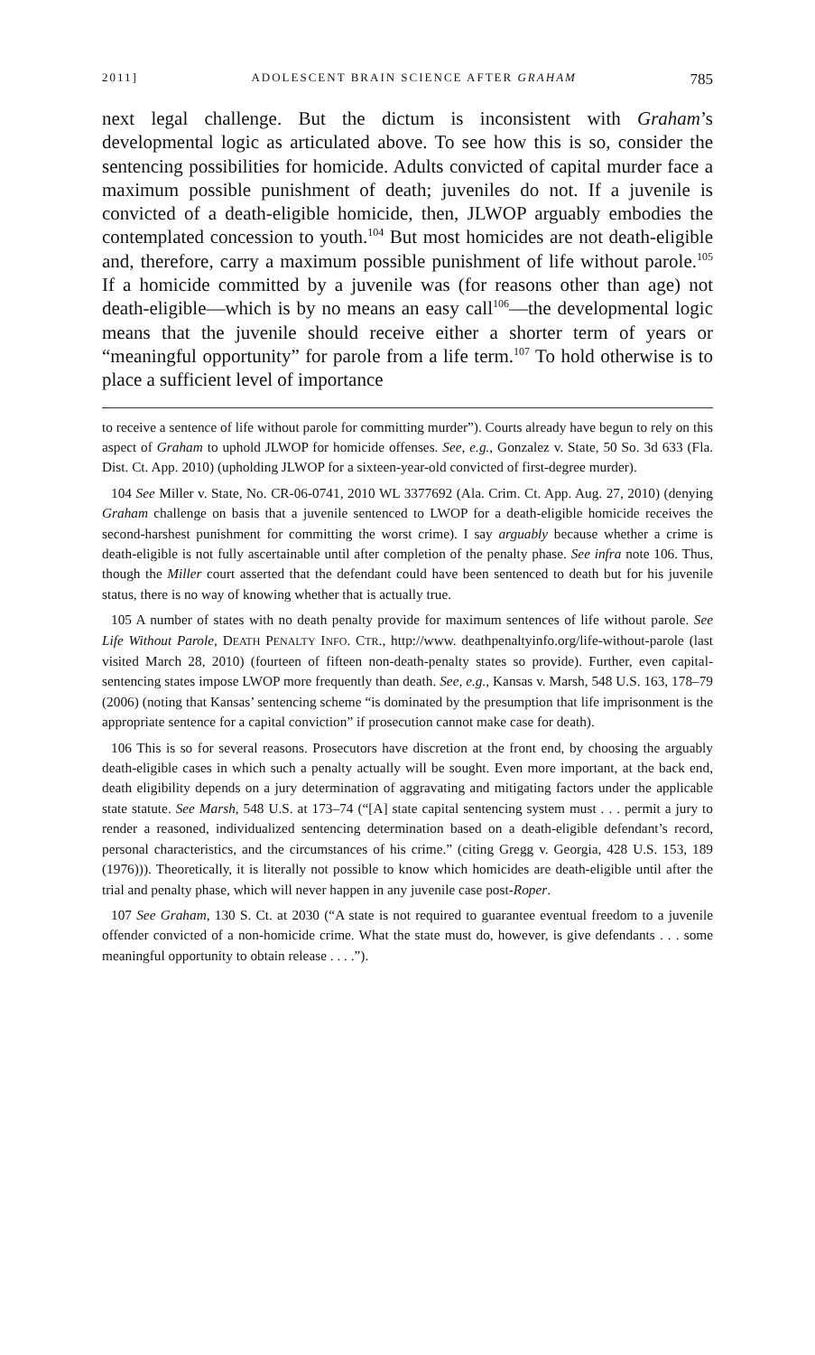2011] ADOLESCENT BRAIN SCIENCE AFTER GRAHAM 785
next legal challenge. But the dictum is inconsistent with Graham’s developmental logic as articulated above. To see how this is so, consider the sentencing possibilities for homicide. Adults convicted of capital murder face a maximum possible punishment of death; juveniles do not. If a juvenile is convicted of a death-eligible homicide, then, JLWOP arguably embodies the contemplated concession to youth.<sup>104</sup> But most homicides are not death-eligible and, therefore, carry a maximum possible punishment of life without parole.<sup>105</sup> If a homicide committed by a juvenile was (for reasons other than age) not death-eligible—which is by no means an easy call<sup>106</sup>—the developmental logic means that the juvenile should receive either a shorter term of years or “meaningful opportunity” for parole from a life term.<sup>107</sup> To hold otherwise is to place a sufficient level of importance
to receive a sentence of life without parole for committing murder”). Courts already have begun to rely on this aspect of Graham to uphold JLWOP for homicide offenses. See, e.g., Gonzalez v. State, 50 So. 3d 633 (Fla. Dist. Ct. App. 2010) (upholding JLWOP for a sixteen-year-old convicted of first-degree murder).
104 See Miller v. State, No. CR-06-0741, 2010 WL 3377692 (Ala. Crim. Ct. App. Aug. 27, 2010) (denying Graham challenge on basis that a juvenile sentenced to LWOP for a death-eligible homicide receives the second-harshest punishment for committing the worst crime). I say arguably because whether a crime is death-eligible is not fully ascertainable until after completion of the penalty phase. See infra note 106. Thus, though the Miller court asserted that the defendant could have been sentenced to death but for his juvenile status, there is no way of knowing whether that is actually true.
105 A number of states with no death penalty provide for maximum sentences of life without parole. See Life Without Parole, DEATH PENALTY INFO. CTR., http://www. deathpenaltyinfo.org/life-without-parole (last visited March 28, 2010) (fourteen of fifteen non-death-penalty states so provide). Further, even capital-sentencing states impose LWOP more frequently than death. See, e.g., Kansas v. Marsh, 548 U.S. 163, 178–79 (2006) (noting that Kansas’ sentencing scheme “is dominated by the presumption that life imprisonment is the appropriate sentence for a capital conviction” if prosecution cannot make case for death).
106 This is so for several reasons. Prosecutors have discretion at the front end, by choosing the arguably death-eligible cases in which such a penalty actually will be sought. Even more important, at the back end, death eligibility depends on a jury determination of aggravating and mitigating factors under the applicable state statute. See Marsh, 548 U.S. at 173–74 (“[A] state capital sentencing system must . . . permit a jury to render a reasoned, individualized sentencing determination based on a death-eligible defendant’s record, personal characteristics, and the circumstances of his crime.” (citing Gregg v. Georgia, 428 U.S. 153, 189 (1976))). Theoretically, it is literally not possible to know which homicides are death-eligible until after the trial and penalty phase, which will never happen in any juvenile case post-Roper.
107 See Graham, 130 S. Ct. at 2030 (“A state is not required to guarantee eventual freedom to a juvenile offender convicted of a non-homicide crime. What the state must do, however, is give defendants . . . some meaningful opportunity to obtain release . . . .”).